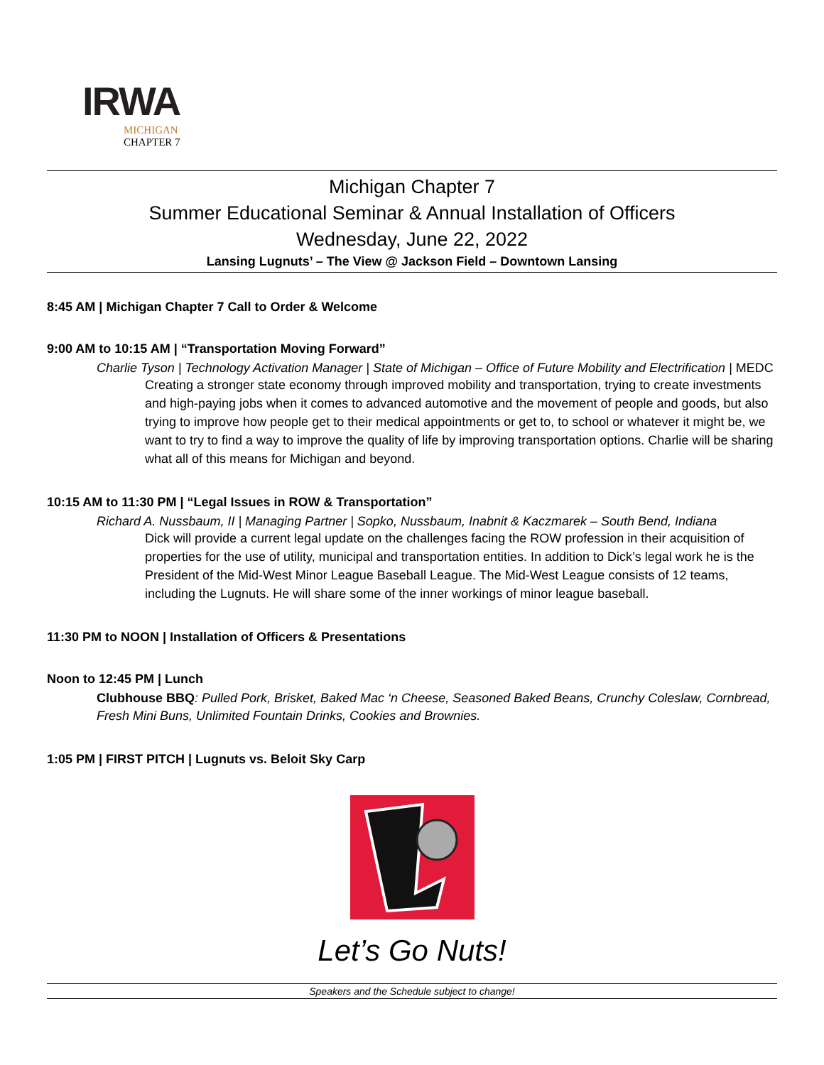IRWA
MICHIGAN
CHAPTER 7
Michigan Chapter 7
Summer Educational Seminar & Annual Installation of Officers
Wednesday, June 22, 2022
Lansing Lugnuts’ – The View @ Jackson Field – Downtown Lansing
8:45 AM | Michigan Chapter 7 Call to Order & Welcome
9:00 AM to 10:15 AM | “Transportation Moving Forward”
Charlie Tyson | Technology Activation Manager | State of Michigan – Office of Future Mobility and Electrification | MEDC
Creating a stronger state economy through improved mobility and transportation, trying to create investments and high-paying jobs when it comes to advanced automotive and the movement of people and goods, but also trying to improve how people get to their medical appointments or get to, to school or whatever it might be, we want to try to find a way to improve the quality of life by improving transportation options. Charlie will be sharing what all of this means for Michigan and beyond.
10:15 AM to 11:30 PM | “Legal Issues in ROW & Transportation”
Richard A. Nussbaum, II | Managing Partner | Sopko, Nussbaum, Inabnit & Kaczmarek – South Bend, Indiana
Dick will provide a current legal update on the challenges facing the ROW profession in their acquisition of properties for the use of utility, municipal and transportation entities. In addition to Dick’s legal work he is the President of the Mid-West Minor League Baseball League. The Mid-West League consists of 12 teams, including the Lugnuts. He will share some of the inner workings of minor league baseball.
11:30 PM to NOON | Installation of Officers & Presentations
Noon to 12:45 PM | Lunch
Clubhouse BBQ: Pulled Pork, Brisket, Baked Mac ‘n Cheese, Seasoned Baked Beans, Crunchy Coleslaw, Cornbread, Fresh Mini Buns, Unlimited Fountain Drinks, Cookies and Brownies.
1:05 PM | FIRST PITCH | Lugnuts vs. Beloit Sky Carp
Let’s Go Nuts!
Speakers and the Schedule subject to change!